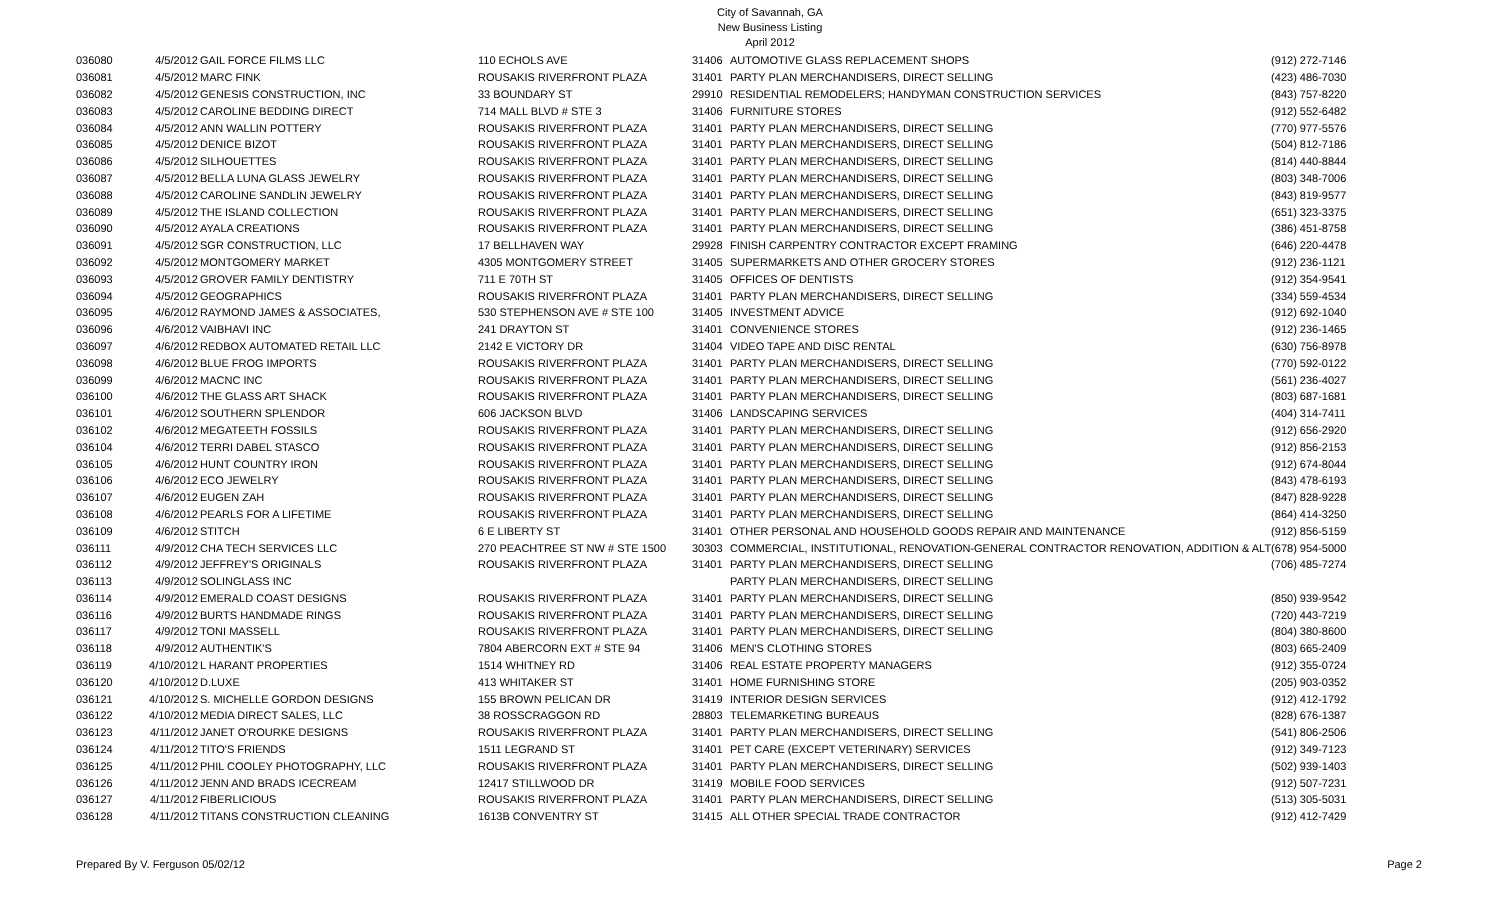City of Savannah, GA
New Business Listing
April 2012
| 036080 | 4/5/2012 | GAIL FORCE FILMS LLC | 110 ECHOLS AVE | 31406 | AUTOMOTIVE GLASS REPLACEMENT SHOPS | (912) 272-7146 |
| 036081 | 4/5/2012 | MARC FINK | ROUSAKIS RIVERFRONT PLAZA | 31401 | PARTY PLAN MERCHANDISERS, DIRECT SELLING | (423) 486-7030 |
| 036082 | 4/5/2012 | GENESIS CONSTRUCTION, INC | 33 BOUNDARY ST | 29910 | RESIDENTIAL REMODELERS; HANDYMAN CONSTRUCTION SERVICES | (843) 757-8220 |
| 036083 | 4/5/2012 | CAROLINE BEDDING DIRECT | 714 MALL BLVD # STE 3 | 31406 | FURNITURE STORES | (912) 552-6482 |
| 036084 | 4/5/2012 | ANN WALLIN POTTERY | ROUSAKIS RIVERFRONT PLAZA | 31401 | PARTY PLAN MERCHANDISERS, DIRECT SELLING | (770) 977-5576 |
| 036085 | 4/5/2012 | DENICE BIZOT | ROUSAKIS RIVERFRONT PLAZA | 31401 | PARTY PLAN MERCHANDISERS, DIRECT SELLING | (504) 812-7186 |
| 036086 | 4/5/2012 | SILHOUETTES | ROUSAKIS RIVERFRONT PLAZA | 31401 | PARTY PLAN MERCHANDISERS, DIRECT SELLING | (814) 440-8844 |
| 036087 | 4/5/2012 | BELLA LUNA GLASS JEWELRY | ROUSAKIS RIVERFRONT PLAZA | 31401 | PARTY PLAN MERCHANDISERS, DIRECT SELLING | (803) 348-7006 |
| 036088 | 4/5/2012 | CAROLINE SANDLIN JEWELRY | ROUSAKIS RIVERFRONT PLAZA | 31401 | PARTY PLAN MERCHANDISERS, DIRECT SELLING | (843) 819-9577 |
| 036089 | 4/5/2012 | THE ISLAND COLLECTION | ROUSAKIS RIVERFRONT PLAZA | 31401 | PARTY PLAN MERCHANDISERS, DIRECT SELLING | (651) 323-3375 |
| 036090 | 4/5/2012 | AYALA CREATIONS | ROUSAKIS RIVERFRONT PLAZA | 31401 | PARTY PLAN MERCHANDISERS, DIRECT SELLING | (386) 451-8758 |
| 036091 | 4/5/2012 | SGR CONSTRUCTION, LLC | 17 BELLHAVEN WAY | 29928 | FINISH CARPENTRY CONTRACTOR EXCEPT FRAMING | (646) 220-4478 |
| 036092 | 4/5/2012 | MONTGOMERY MARKET | 4305 MONTGOMERY STREET | 31405 | SUPERMARKETS AND OTHER GROCERY STORES | (912) 236-1121 |
| 036093 | 4/5/2012 | GROVER FAMILY DENTISTRY | 711 E 70TH ST | 31405 | OFFICES OF DENTISTS | (912) 354-9541 |
| 036094 | 4/5/2012 | GEOGRAPHICS | ROUSAKIS RIVERFRONT PLAZA | 31401 | PARTY PLAN MERCHANDISERS, DIRECT SELLING | (334) 559-4534 |
| 036095 | 4/6/2012 | RAYMOND JAMES & ASSOCIATES, | 530 STEPHENSON AVE # STE 100 | 31405 | INVESTMENT ADVICE | (912) 692-1040 |
| 036096 | 4/6/2012 | VAIBHAVI INC | 241 DRAYTON ST | 31401 | CONVENIENCE STORES | (912) 236-1465 |
| 036097 | 4/6/2012 | REDBOX AUTOMATED RETAIL LLC | 2142 E VICTORY DR | 31404 | VIDEO TAPE AND DISC RENTAL | (630) 756-8978 |
| 036098 | 4/6/2012 | BLUE FROG IMPORTS | ROUSAKIS RIVERFRONT PLAZA | 31401 | PARTY PLAN MERCHANDISERS, DIRECT SELLING | (770) 592-0122 |
| 036099 | 4/6/2012 | MACNC INC | ROUSAKIS RIVERFRONT PLAZA | 31401 | PARTY PLAN MERCHANDISERS, DIRECT SELLING | (561) 236-4027 |
| 036100 | 4/6/2012 | THE GLASS ART SHACK | ROUSAKIS RIVERFRONT PLAZA | 31401 | PARTY PLAN MERCHANDISERS, DIRECT SELLING | (803) 687-1681 |
| 036101 | 4/6/2012 | SOUTHERN SPLENDOR | 606 JACKSON BLVD | 31406 | LANDSCAPING SERVICES | (404) 314-7411 |
| 036102 | 4/6/2012 | MEGATEETH FOSSILS | ROUSAKIS RIVERFRONT PLAZA | 31401 | PARTY PLAN MERCHANDISERS, DIRECT SELLING | (912) 656-2920 |
| 036104 | 4/6/2012 | TERRI DABEL STASCO | ROUSAKIS RIVERFRONT PLAZA | 31401 | PARTY PLAN MERCHANDISERS, DIRECT SELLING | (912) 856-2153 |
| 036105 | 4/6/2012 | HUNT COUNTRY IRON | ROUSAKIS RIVERFRONT PLAZA | 31401 | PARTY PLAN MERCHANDISERS, DIRECT SELLING | (912) 674-8044 |
| 036106 | 4/6/2012 | ECO JEWELRY | ROUSAKIS RIVERFRONT PLAZA | 31401 | PARTY PLAN MERCHANDISERS, DIRECT SELLING | (843) 478-6193 |
| 036107 | 4/6/2012 | EUGEN ZAH | ROUSAKIS RIVERFRONT PLAZA | 31401 | PARTY PLAN MERCHANDISERS, DIRECT SELLING | (847) 828-9228 |
| 036108 | 4/6/2012 | PEARLS FOR A LIFETIME | ROUSAKIS RIVERFRONT PLAZA | 31401 | PARTY PLAN MERCHANDISERS, DIRECT SELLING | (864) 414-3250 |
| 036109 | 4/6/2012 | STITCH | 6 E LIBERTY ST | 31401 | OTHER PERSONAL AND HOUSEHOLD GOODS REPAIR AND MAINTENANCE | (912) 856-5159 |
| 036111 | 4/9/2012 | CHA TECH SERVICES LLC | 270 PEACHTREE ST NW # STE 1500 | 30303 | COMMERCIAL, INSTITUTIONAL, RENOVATION-GENERAL CONTRACTOR RENOVATION, ADDITION & ALT | (678) 954-5000 |
| 036112 | 4/9/2012 | JEFFREY'S ORIGINALS | ROUSAKIS RIVERFRONT PLAZA | 31401 | PARTY PLAN MERCHANDISERS, DIRECT SELLING | (706) 485-7274 |
| 036113 | 4/9/2012 | SOLINGLASS INC | | | PARTY PLAN MERCHANDISERS, DIRECT SELLING | |
| 036114 | 4/9/2012 | EMERALD COAST DESIGNS | ROUSAKIS RIVERFRONT PLAZA | 31401 | PARTY PLAN MERCHANDISERS, DIRECT SELLING | (850) 939-9542 |
| 036116 | 4/9/2012 | BURTS HANDMADE RINGS | ROUSAKIS RIVERFRONT PLAZA | 31401 | PARTY PLAN MERCHANDISERS, DIRECT SELLING | (720) 443-7219 |
| 036117 | 4/9/2012 | TONI MASSELL | ROUSAKIS RIVERFRONT PLAZA | 31401 | PARTY PLAN MERCHANDISERS, DIRECT SELLING | (804) 380-8600 |
| 036118 | 4/9/2012 | AUTHENTIK'S | 7804 ABERCORN EXT # STE 94 | 31406 | MEN'S CLOTHING STORES | (803) 665-2409 |
| 036119 | 4/10/2012 | L HARANT PROPERTIES | 1514 WHITNEY RD | 31406 | REAL ESTATE PROPERTY MANAGERS | (912) 355-0724 |
| 036120 | 4/10/2012 | D.LUXE | 413 WHITAKER ST | 31401 | HOME FURNISHING STORE | (205) 903-0352 |
| 036121 | 4/10/2012 | S. MICHELLE GORDON DESIGNS | 155 BROWN PELICAN DR | 31419 | INTERIOR DESIGN SERVICES | (912) 412-1792 |
| 036122 | 4/10/2012 | MEDIA DIRECT SALES, LLC | 38 ROSSCRAGGON RD | 28803 | TELEMARKETING BUREAUS | (828) 676-1387 |
| 036123 | 4/11/2012 | JANET O'ROURKE DESIGNS | ROUSAKIS RIVERFRONT PLAZA | 31401 | PARTY PLAN MERCHANDISERS, DIRECT SELLING | (541) 806-2506 |
| 036124 | 4/11/2012 | TITO'S FRIENDS | 1511 LEGRAND ST | 31401 | PET CARE (EXCEPT VETERINARY) SERVICES | (912) 349-7123 |
| 036125 | 4/11/2012 | PHIL COOLEY PHOTOGRAPHY, LLC | ROUSAKIS RIVERFRONT PLAZA | 31401 | PARTY PLAN MERCHANDISERS, DIRECT SELLING | (502) 939-1403 |
| 036126 | 4/11/2012 | JENN AND BRADS ICECREAM | 12417 STILLWOOD DR | 31419 | MOBILE FOOD SERVICES | (912) 507-7231 |
| 036127 | 4/11/2012 | FIBERLICIOUS | ROUSAKIS RIVERFRONT PLAZA | 31401 | PARTY PLAN MERCHANDISERS, DIRECT SELLING | (513) 305-5031 |
| 036128 | 4/11/2012 | TITANS CONSTRUCTION CLEANING | 1613B CONVENTRY ST | 31415 | ALL OTHER SPECIAL TRADE CONTRACTOR | (912) 412-7429 |
Prepared By V. Ferguson 05/02/12 Page 2